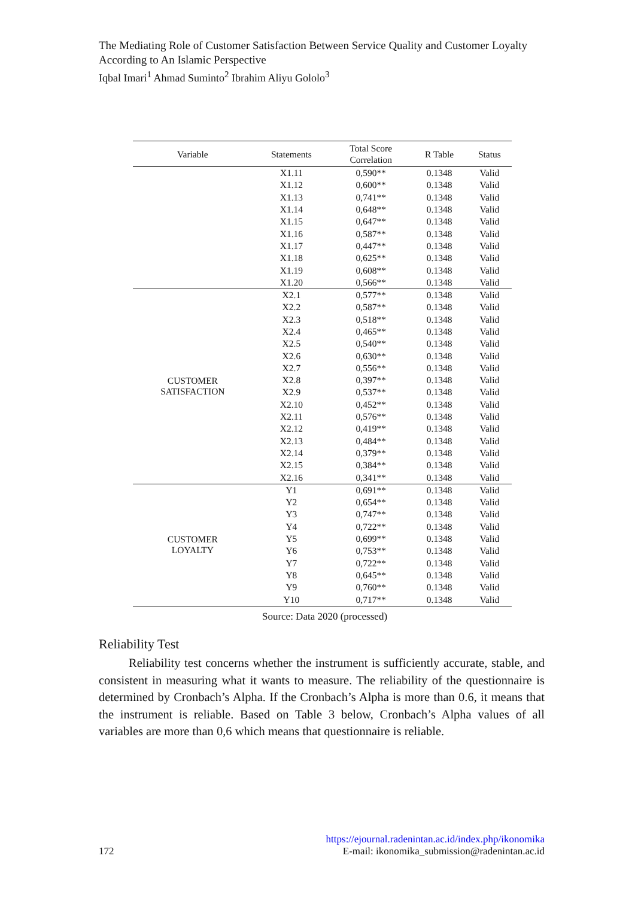The Mediating Role of Customer Satisfaction Between Service Quality and Customer Loyalty According to An Islamic Perspective
Iqbal Imari<sup>1</sup> Ahmad Suminto<sup>2</sup> Ibrahim Aliyu Gololo<sup>3</sup>
| Variable | Statements | Total Score Correlation | R Table | Status |
| --- | --- | --- | --- | --- |
| | X1.11 | 0,590** | 0.1348 | Valid |
| | X1.12 | 0,600** | 0.1348 | Valid |
| | X1.13 | 0,741** | 0.1348 | Valid |
| | X1.14 | 0,648** | 0.1348 | Valid |
| | X1.15 | 0,647** | 0.1348 | Valid |
| | X1.16 | 0,587** | 0.1348 | Valid |
| | X1.17 | 0,447** | 0.1348 | Valid |
| | X1.18 | 0,625** | 0.1348 | Valid |
| | X1.19 | 0,608** | 0.1348 | Valid |
| | X1.20 | 0,566** | 0.1348 | Valid |
| CUSTOMER SATISFACTION | X2.1 | 0,577** | 0.1348 | Valid |
| | X2.2 | 0,587** | 0.1348 | Valid |
| | X2.3 | 0,518** | 0.1348 | Valid |
| | X2.4 | 0,465** | 0.1348 | Valid |
| | X2.5 | 0,540** | 0.1348 | Valid |
| | X2.6 | 0,630** | 0.1348 | Valid |
| | X2.7 | 0,556** | 0.1348 | Valid |
| | X2.8 | 0,397** | 0.1348 | Valid |
| | X2.9 | 0,537** | 0.1348 | Valid |
| | X2.10 | 0,452** | 0.1348 | Valid |
| | X2.11 | 0,576** | 0.1348 | Valid |
| | X2.12 | 0,419** | 0.1348 | Valid |
| | X2.13 | 0,484** | 0.1348 | Valid |
| | X2.14 | 0,379** | 0.1348 | Valid |
| | X2.15 | 0,384** | 0.1348 | Valid |
| | X2.16 | 0,341** | 0.1348 | Valid |
| CUSTOMER LOYALTY | Y1 | 0,691** | 0.1348 | Valid |
| | Y2 | 0,654** | 0.1348 | Valid |
| | Y3 | 0,747** | 0.1348 | Valid |
| | Y4 | 0,722** | 0.1348 | Valid |
| | Y5 | 0,699** | 0.1348 | Valid |
| | Y6 | 0,753** | 0.1348 | Valid |
| | Y7 | 0,722** | 0.1348 | Valid |
| | Y8 | 0,645** | 0.1348 | Valid |
| | Y9 | 0,760** | 0.1348 | Valid |
| | Y10 | 0,717** | 0.1348 | Valid |
Source: Data 2020 (processed)
Reliability Test
Reliability test concerns whether the instrument is sufficiently accurate, stable, and consistent in measuring what it wants to measure. The reliability of the questionnaire is determined by Cronbach’s Alpha. If the Cronbach’s Alpha is more than 0.6, it means that the instrument is reliable. Based on Table 3 below, Cronbach’s Alpha values of all variables are more than 0,6 which means that questionnaire is reliable.
https://ejournal.radenintan.ac.id/index.php/ikonomika
172 E-mail: ikonomika_submission@radenintan.ac.id